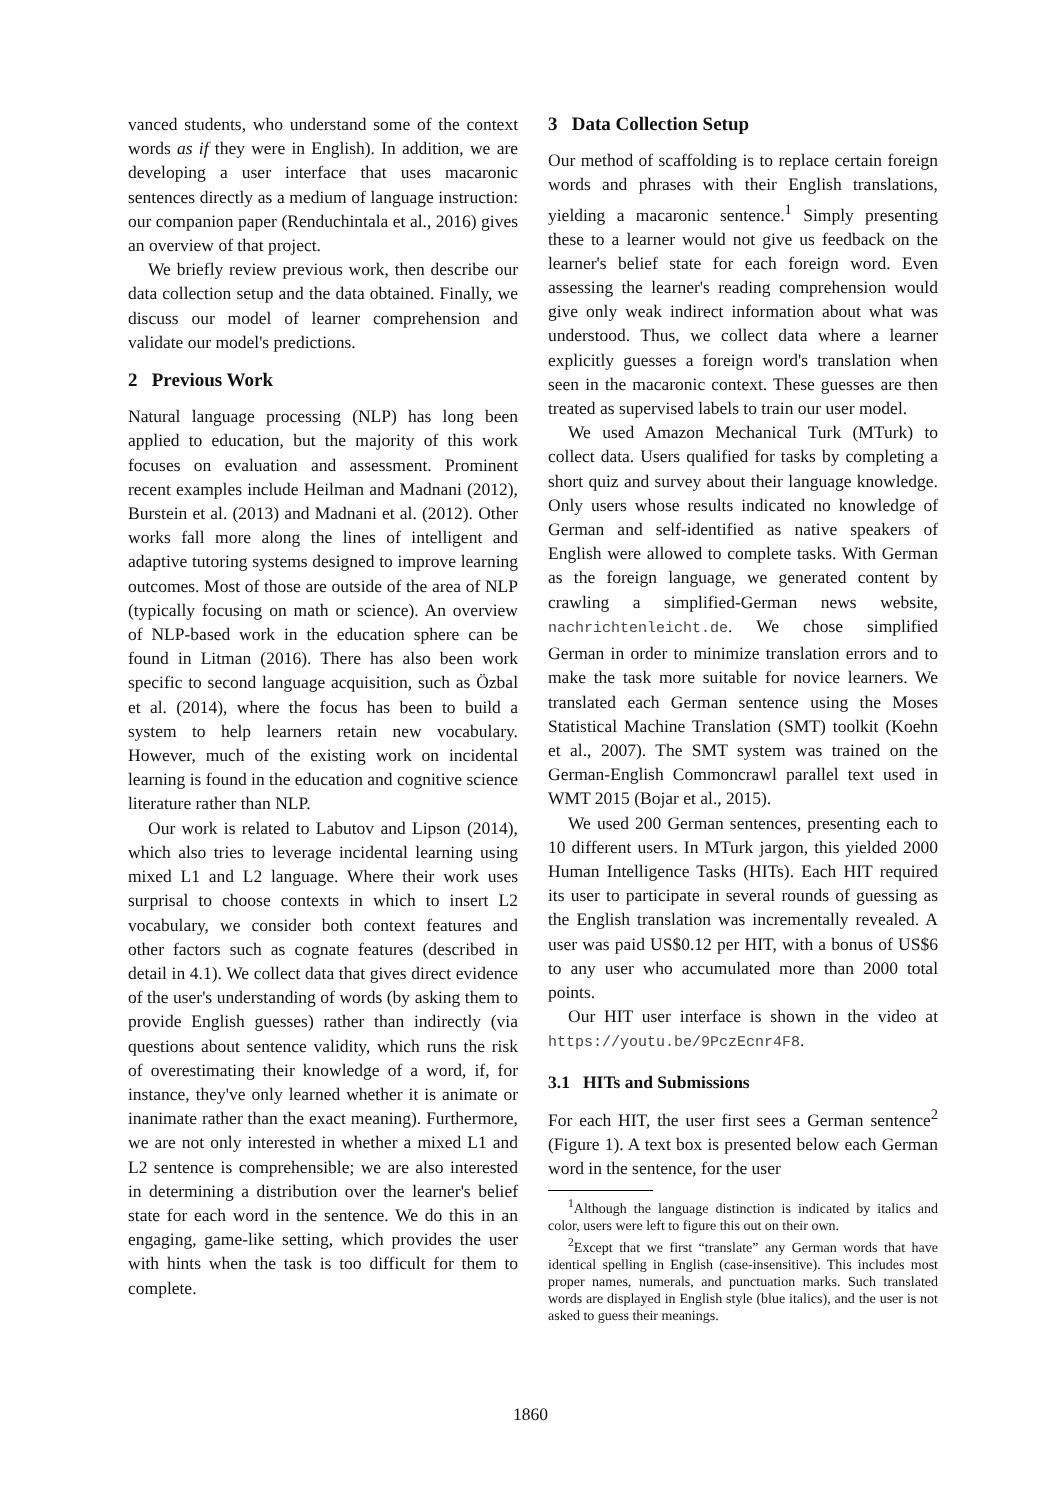vanced students, who understand some of the context words as if they were in English). In addition, we are developing a user interface that uses macaronic sentences directly as a medium of language instruction: our companion paper (Renduchintala et al., 2016) gives an overview of that project.
We briefly review previous work, then describe our data collection setup and the data obtained. Finally, we discuss our model of learner comprehension and validate our model's predictions.
2 Previous Work
Natural language processing (NLP) has long been applied to education, but the majority of this work focuses on evaluation and assessment. Prominent recent examples include Heilman and Madnani (2012), Burstein et al. (2013) and Madnani et al. (2012). Other works fall more along the lines of intelligent and adaptive tutoring systems designed to improve learning outcomes. Most of those are outside of the area of NLP (typically focusing on math or science). An overview of NLP-based work in the education sphere can be found in Litman (2016). There has also been work specific to second language acquisition, such as Özbal et al. (2014), where the focus has been to build a system to help learners retain new vocabulary. However, much of the existing work on incidental learning is found in the education and cognitive science literature rather than NLP.
Our work is related to Labutov and Lipson (2014), which also tries to leverage incidental learning using mixed L1 and L2 language. Where their work uses surprisal to choose contexts in which to insert L2 vocabulary, we consider both context features and other factors such as cognate features (described in detail in 4.1). We collect data that gives direct evidence of the user's understanding of words (by asking them to provide English guesses) rather than indirectly (via questions about sentence validity, which runs the risk of overestimating their knowledge of a word, if, for instance, they've only learned whether it is animate or inanimate rather than the exact meaning). Furthermore, we are not only interested in whether a mixed L1 and L2 sentence is comprehensible; we are also interested in determining a distribution over the learner's belief state for each word in the sentence. We do this in an engaging, game-like setting, which provides the user with hints when the task is too difficult for them to complete.
3 Data Collection Setup
Our method of scaffolding is to replace certain foreign words and phrases with their English translations, yielding a macaronic sentence.<sup>1</sup> Simply presenting these to a learner would not give us feedback on the learner's belief state for each foreign word. Even assessing the learner's reading comprehension would give only weak indirect information about what was understood. Thus, we collect data where a learner explicitly guesses a foreign word's translation when seen in the macaronic context. These guesses are then treated as supervised labels to train our user model.
We used Amazon Mechanical Turk (MTurk) to collect data. Users qualified for tasks by completing a short quiz and survey about their language knowledge. Only users whose results indicated no knowledge of German and self-identified as native speakers of English were allowed to complete tasks. With German as the foreign language, we generated content by crawling a simplified-German news website, nachrichtenleicht.de. We chose simplified German in order to minimize translation errors and to make the task more suitable for novice learners. We translated each German sentence using the Moses Statistical Machine Translation (SMT) toolkit (Koehn et al., 2007). The SMT system was trained on the German-English Commoncrawl parallel text used in WMT 2015 (Bojar et al., 2015).
We used 200 German sentences, presenting each to 10 different users. In MTurk jargon, this yielded 2000 Human Intelligence Tasks (HITs). Each HIT required its user to participate in several rounds of guessing as the English translation was incrementally revealed. A user was paid US$0.12 per HIT, with a bonus of US$6 to any user who accumulated more than 2000 total points.
Our HIT user interface is shown in the video at https://youtu.be/9PczEcnr4F8.
3.1 HITs and Submissions
For each HIT, the user first sees a German sentence<sup>2</sup> (Figure 1). A text box is presented below each German word in the sentence, for the user
<sup>1</sup> Although the language distinction is indicated by italics and color, users were left to figure this out on their own.
<sup>2</sup> Except that we first “translate” any German words that have identical spelling in English (case-insensitive). This includes most proper names, numerals, and punctuation marks. Such translated words are displayed in English style (blue italics), and the user is not asked to guess their meanings.
1860